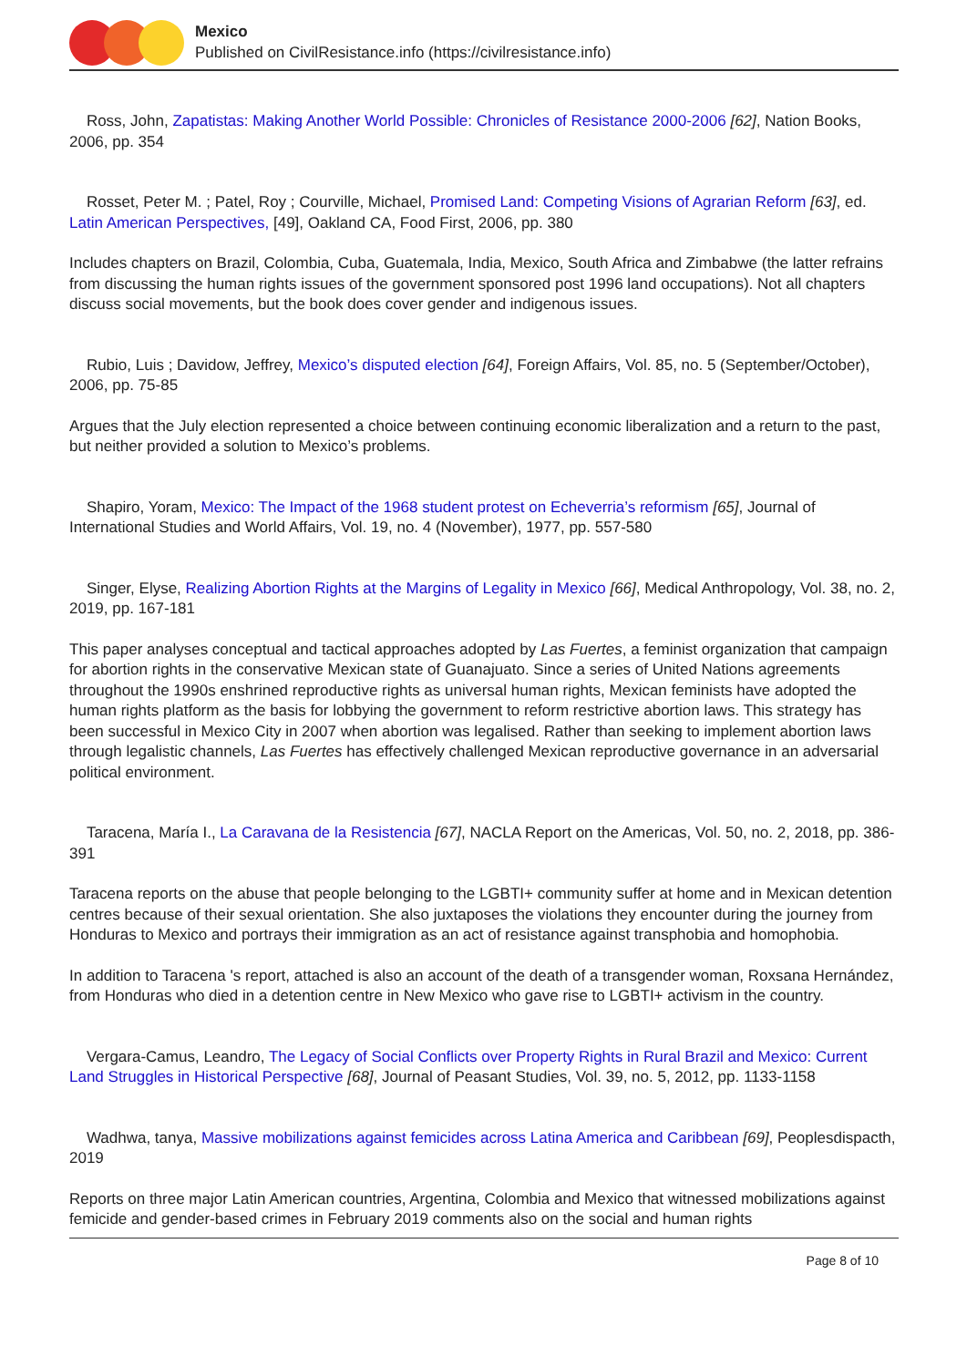Mexico
Published on CivilResistance.info (https://civilresistance.info)
Ross, John, Zapatistas: Making Another World Possible: Chronicles of Resistance 2000-2006 [62], Nation Books, 2006, pp. 354
Rosset, Peter M. ; Patel, Roy ; Courville, Michael, Promised Land: Competing Visions of Agrarian Reform [63], ed. Latin American Perspectives, [49], Oakland CA, Food First, 2006, pp. 380
Includes chapters on Brazil, Colombia, Cuba, Guatemala, India, Mexico, South Africa and Zimbabwe (the latter refrains from discussing the human rights issues of the government sponsored post 1996 land occupations). Not all chapters discuss social movements, but the book does cover gender and indigenous issues.
Rubio, Luis ; Davidow, Jeffrey, Mexico’s disputed election [64], Foreign Affairs, Vol. 85, no. 5 (September/October), 2006, pp. 75-85
Argues that the July election represented a choice between continuing economic liberalization and a return to the past, but neither provided a solution to Mexico’s problems.
Shapiro, Yoram, Mexico: The Impact of the 1968 student protest on Echeverria’s reformism [65], Journal of International Studies and World Affairs, Vol. 19, no. 4 (November), 1977, pp. 557-580
Singer, Elyse, Realizing Abortion Rights at the Margins of Legality in Mexico [66], Medical Anthropology, Vol. 38, no. 2, 2019, pp. 167-181
This paper analyses conceptual and tactical approaches adopted by Las Fuertes, a feminist organization that campaign for abortion rights in the conservative Mexican state of Guanajuato. Since a series of United Nations agreements throughout the 1990s enshrined reproductive rights as universal human rights, Mexican feminists have adopted the human rights platform as the basis for lobbying the government to reform restrictive abortion laws. This strategy has been successful in Mexico City in 2007 when abortion was legalised. Rather than seeking to implement abortion laws through legalistic channels, Las Fuertes has effectively challenged Mexican reproductive governance in an adversarial political environment.
Taracena, María I., La Caravana de la Resistencia [67], NACLA Report on the Americas, Vol. 50, no. 2, 2018, pp. 386-391
Taracena reports on the abuse that people belonging to the LGBTI+ community suffer at home and in Mexican detention centres because of their sexual orientation. She also juxtaposes the violations they encounter during the journey from Honduras to Mexico and portrays their immigration as an act of resistance against transphobia and homophobia.
In addition to Taracena 's report, attached is also an account of the death of a transgender woman, Roxsana Hernández, from Honduras who died in a detention centre in New Mexico who gave rise to LGBTI+ activism in the country.
Vergara-Camus, Leandro, The Legacy of Social Conflicts over Property Rights in Rural Brazil and Mexico: Current Land Struggles in Historical Perspective [68], Journal of Peasant Studies, Vol. 39, no. 5, 2012, pp. 1133-1158
Wadhwa, tanya, Massive mobilizations against femicides across Latina America and Caribbean [69], Peoplesdispacth, 2019
Reports on three major Latin American countries, Argentina, Colombia and Mexico that witnessed mobilizations against femicide and gender-based crimes in February 2019 comments also on the social and human rights
Page 8 of 10